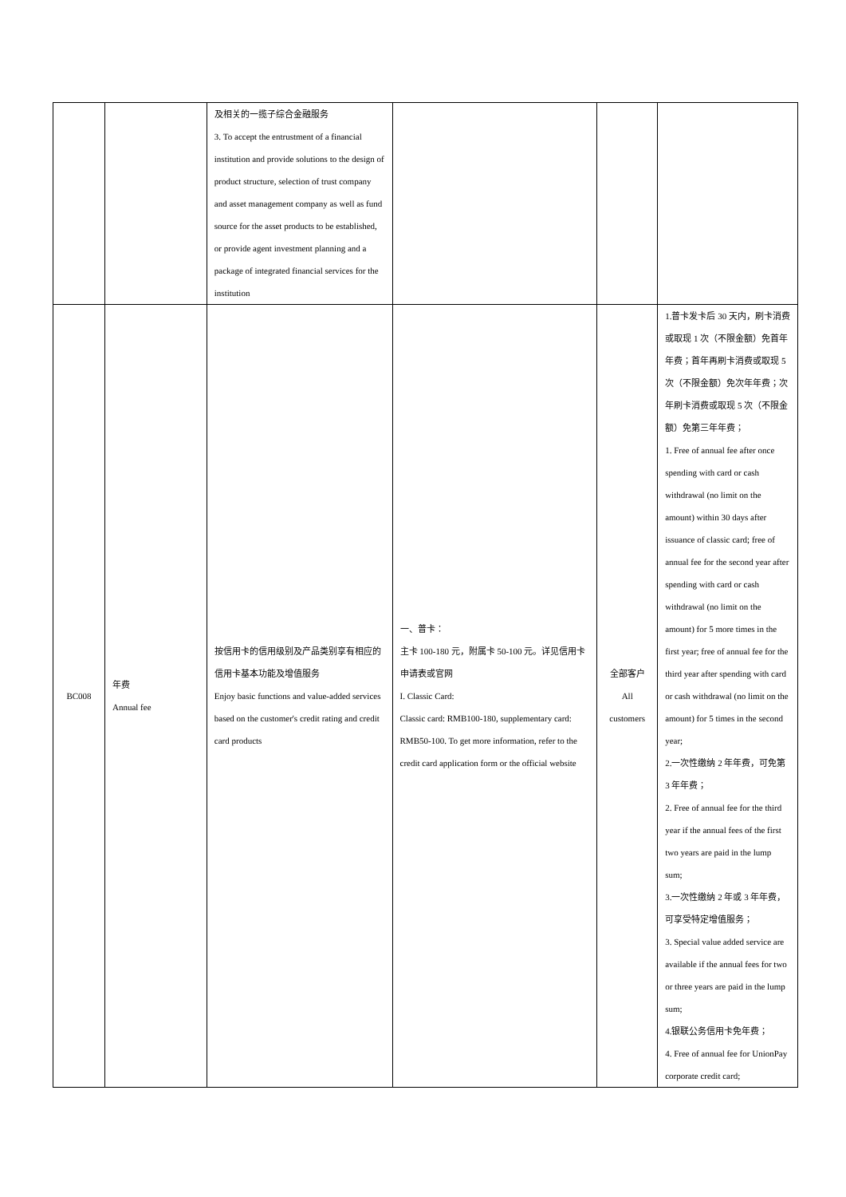| | | 及相关的一揽子综合金融服务 3. To accept the entrustment of a financial institution and provide solutions to the design of product structure, selection of trust company and asset management company as well as fund source for the asset products to be established, or provide agent investment planning and a package of integrated financial services for the institution | | | |
| BC008 | 年费 Annual fee | 按信用卡的信用级别及产品类别享有相应的信用卡基本功能及增值服务 Enjoy basic functions and value-added services based on the customer's credit rating and credit card products | 一、普卡： 主卡 100-180 元，附属卡 50-100 元。详见信用卡申请表或官网 I. Classic Card: Classic card: RMB100-180, supplementary card: RMB50-100. To get more information, refer to the credit card application form or the official website | 全部客户 All customers | 1.普卡发卡后 30 天内，刷卡消费或取现 1 次（不限金额）免首年年费；首年再刷卡消费或取现 5 次（不限金额）免次年年费；次年刷卡消费或取现 5 次（不限金额）免第三年年费； 1. Free of annual fee after once spending with card or cash withdrawal (no limit on the amount) within 30 days after issuance of classic card; free of annual fee for the second year after spending with card or cash withdrawal (no limit on the amount) for 5 more times in the first year; free of annual fee for the third year after spending with card or cash withdrawal (no limit on the amount) for 5 times in the second year; 2.一次性缴纳 2 年年费，可免第 3 年年费； 2. Free of annual fee for the third year if the annual fees of the first two years are paid in the lump sum; 3.一次性缴纳 2 年或 3 年年费，可享受特定增值服务； 3. Special value added service are available if the annual fees for two or three years are paid in the lump sum; 4.银联公务信用卡免年费； 4. Free of annual fee for UnionPay corporate credit card; |